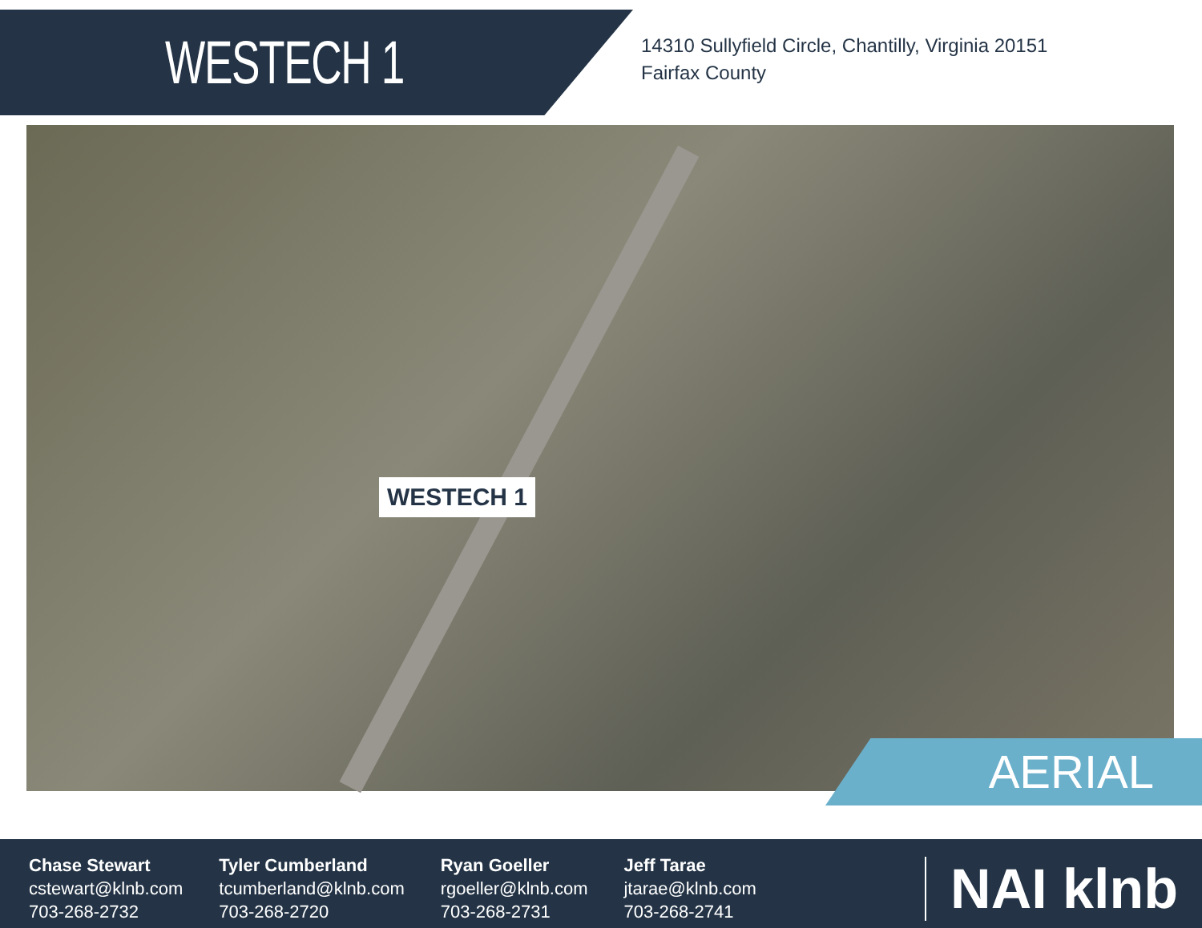WESTECH 1
14310 Sullyfield Circle, Chantilly, Virginia 20151
Fairfax County
WESTECH 1
AERIAL
Chase Stewart
cstewart@klnb.com
703-268-2732
Tyler Cumberland
tcumberland@klnb.com
703-268-2720
Ryan Goeller
rgoeller@klnb.com
703-268-2731
Jeff Tarae
jtarae@klnb.com
703-268-2741
NAI klnb